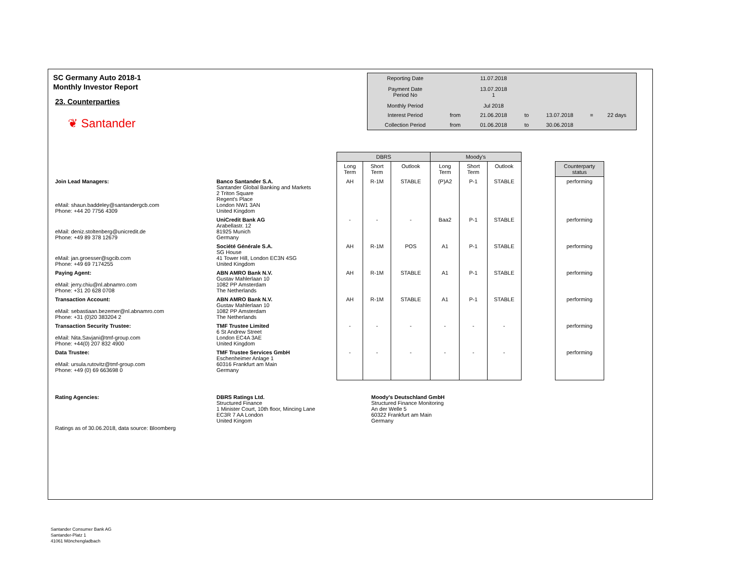SC Germany Auto 2018-1
Monthly Investor Report
23. Counterparties
❦ Santander
| Reporting Date | | 11.07.2018 | | | | |
| Payment Date Period No | | 13.07.2018 1 | | | | |
| Monthly Period | | Jul 2018 | | | | |
| Interest Period | from | 21.06.2018 | to | 13.07.2018 | = | 22 days |
| Collection Period | from | 01.06.2018 | to | 30.06.2018 | | |
| | | DBRS | | | Moody's | | | | |
| --- | --- | --- | --- | --- | --- | --- | --- | --- | --- |
| | | Long Term | Short Term | Outlook | Long Term | Short Term | Outlook | | Counterparty status |
| Join Lead Managers: eMail: shaun.baddeley@santandergcb.com Phone: +44 20 7756 4309 | Banco Santander S.A. Santander Global Banking and Markets 2 Triton Square Regent's Place London NW1 3AN United Kingdom | AH | R-1M | STABLE | (P)A2 | P-1 | STABLE | | performing |
| eMail: deniz.stoltenberg@unicredit.de Phone: +49 89 378 12679 | UniCredit Bank AG Arabellastr. 12 81925 Munich Germany | - | - | - | Baa2 | P-1 | STABLE | | performing |
| eMail: jan.groesser@sgcib.com Phone: +49 69 7174255 | Société Générale S.A. SG House 41 Tower Hill, London EC3N 4SG United Kingdom | AH | R-1M | POS | A1 | P-1 | STABLE | | performing |
| Paying Agent: eMail: jerry.chiu@nl.abnamro.com Phone: +31 20 628 0708 | ABN AMRO Bank N.V. Gustav Mahlerlaan 10 1082 PP Amsterdam The Netherlands | AH | R-1M | STABLE | A1 | P-1 | STABLE | | performing |
| Transaction Account: eMail: sebastiaan.bezemer@nl.abnamro.com Phone: +31 (0)20 383204 2 | ABN AMRO Bank N.V. Gustav Mahlerlaan 10 1082 PP Amsterdam The Netherlands | AH | R-1M | STABLE | A1 | P-1 | STABLE | | performing |
| Transaction Security Trustee: eMail: Nita.Savjani@tmf-group.com Phone: +44(0) 207 832 4900 | TMF Trustee Limited 6 St Andrew Street London EC4A 3AE United Kingdom | - | - | - | - | - | - | | performing |
| Data Trustee: eMail: ursula.rutovitz@tmf-group.com Phone: +49 (0) 69 663698 0 | TMF Trustee Services GmbH Eschenheimer Anlage 1 60316 Frankfurt am Main Germany | - | - | - | - | - | - | | performing |
| Rating Agencies: | DBRS Ratings Ltd. Structured Finance 1 Minister Court, 10th floor, Mincing Lane EC3R 7 AA London United Kingom | Moody's Deutschland GmbH Structured Finance Monitoring An der Welle 5 60322 Frankfurt am Main Germany | | | | | | | |
| Ratings as of 30.06.2018, data source: Bloomberg | | | | | | | | | |
Santander Consumer Bank AG
Santander-Platz 1
41061 Mönchengladbach